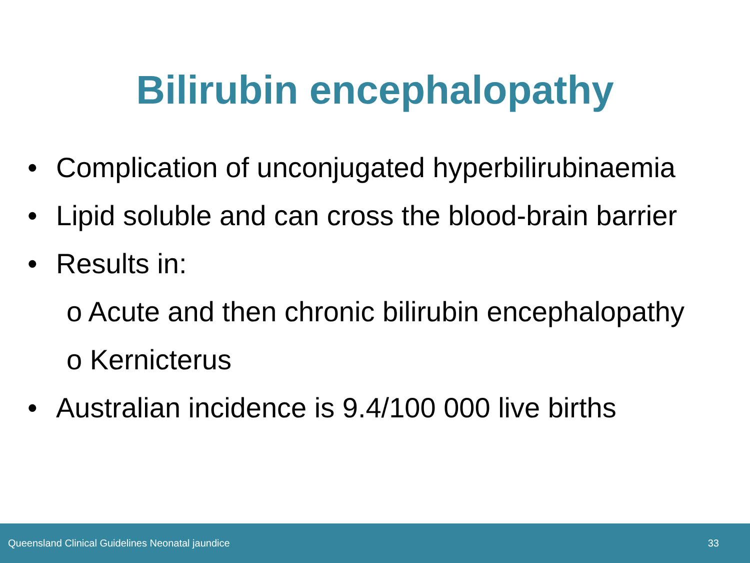Bilirubin encephalopathy
• Complication of unconjugated hyperbilirubinaemia
• Lipid soluble and can cross the blood-brain barrier
• Results in:
o Acute and then chronic bilirubin encephalopathy
o Kernicterus
• Australian incidence is 9.4/100 000 live births
Queensland Clinical Guidelines Neonatal jaundice 33